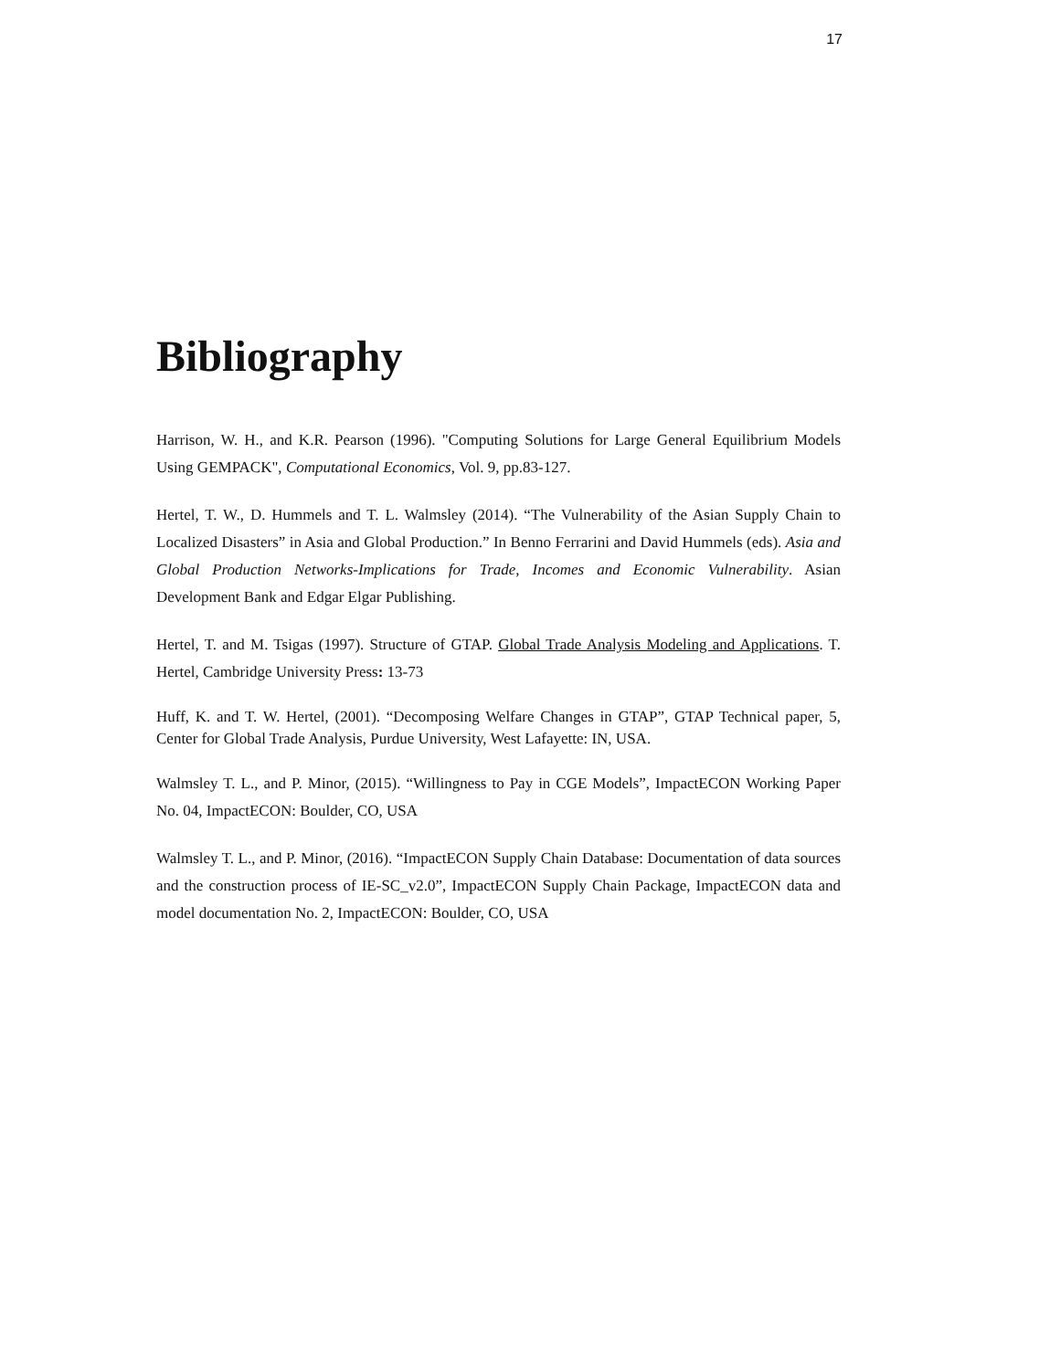17
Bibliography
Harrison, W. H., and K.R. Pearson (1996). "Computing Solutions for Large General Equilibrium Models Using GEMPACK", Computational Economics, Vol. 9, pp.83-127.
Hertel, T. W., D. Hummels and T. L. Walmsley (2014). “The Vulnerability of the Asian Supply Chain to Localized Disasters” in Asia and Global Production.” In Benno Ferrarini and David Hummels (eds). Asia and Global Production Networks-Implications for Trade, Incomes and Economic Vulnerability. Asian Development Bank and Edgar Elgar Publishing.
Hertel, T. and M. Tsigas (1997). Structure of GTAP. Global Trade Analysis Modeling and Applications. T. Hertel, Cambridge University Press: 13-73
Huff, K. and T. W. Hertel, (2001). “Decomposing Welfare Changes in GTAP”, GTAP Technical paper, 5, Center for Global Trade Analysis, Purdue University, West Lafayette: IN, USA.
Walmsley T. L., and P. Minor, (2015). “Willingness to Pay in CGE Models”, ImpactECON Working Paper No. 04, ImpactECON: Boulder, CO, USA
Walmsley T. L., and P. Minor, (2016). “ImpactECON Supply Chain Database: Documentation of data sources and the construction process of IE-SC_v2.0”, ImpactECON Supply Chain Package, ImpactECON data and model documentation No. 2, ImpactECON: Boulder, CO, USA